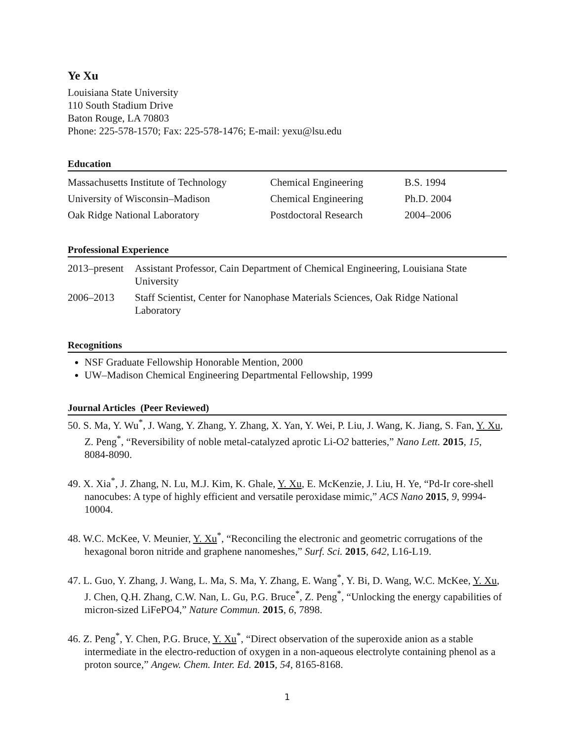Ye Xu
Louisiana State University
110 South Stadium Drive
Baton Rouge, LA 70803
Phone: 225-578-1570; Fax: 225-578-1476; E-mail: yexu@lsu.edu
Education
| Massachusetts Institute of Technology | Chemical Engineering | B.S. 1994 |
| University of Wisconsin–Madison | Chemical Engineering | Ph.D. 2004 |
| Oak Ridge National Laboratory | Postdoctoral Research | 2004–2006 |
Professional Experience
| 2013–present | Assistant Professor, Cain Department of Chemical Engineering, Louisiana State University |
| 2006–2013 | Staff Scientist, Center for Nanophase Materials Sciences, Oak Ridge National Laboratory |
Recognitions
NSF Graduate Fellowship Honorable Mention, 2000
UW–Madison Chemical Engineering Departmental Fellowship, 1999
Journal Articles (Peer Reviewed)
50. S. Ma, Y. Wu<sup>*</sup>, J. Wang, Y. Zhang, Y. Zhang, X. Yan, Y. Wei, P. Liu, J. Wang, K. Jiang, S. Fan, Y. Xu, Z. Peng<sup>*</sup>, “Reversibility of noble metal-catalyzed aprotic Li-O2 batteries,” Nano Lett. 2015, 15, 8084-8090.
49. X. Xia<sup>*</sup>, J. Zhang, N. Lu, M.J. Kim, K. Ghale, Y. Xu, E. McKenzie, J. Liu, H. Ye, “Pd-Ir core-shell nanocubes: A type of highly efficient and versatile peroxidase mimic,” ACS Nano 2015, 9, 9994-10004.
48. W.C. McKee, V. Meunier, Y. Xu<sup>*</sup>, “Reconciling the electronic and geometric corrugations of the hexagonal boron nitride and graphene nanomeshes,” Surf. Sci. 2015, 642, L16-L19.
47. L. Guo, Y. Zhang, J. Wang, L. Ma, S. Ma, Y. Zhang, E. Wang<sup>*</sup>, Y. Bi, D. Wang, W.C. McKee, Y. Xu, J. Chen, Q.H. Zhang, C.W. Nan, L. Gu, P.G. Bruce<sup>*</sup>, Z. Peng<sup>*</sup>, “Unlocking the energy capabilities of micron-sized LiFePO4,” Nature Commun. 2015, 6, 7898.
46. Z. Peng<sup>*</sup>, Y. Chen, P.G. Bruce, Y. Xu<sup>*</sup>, “Direct observation of the superoxide anion as a stable intermediate in the electro-reduction of oxygen in a non-aqueous electrolyte containing phenol as a proton source,” Angew. Chem. Inter. Ed. 2015, 54, 8165-8168.
1